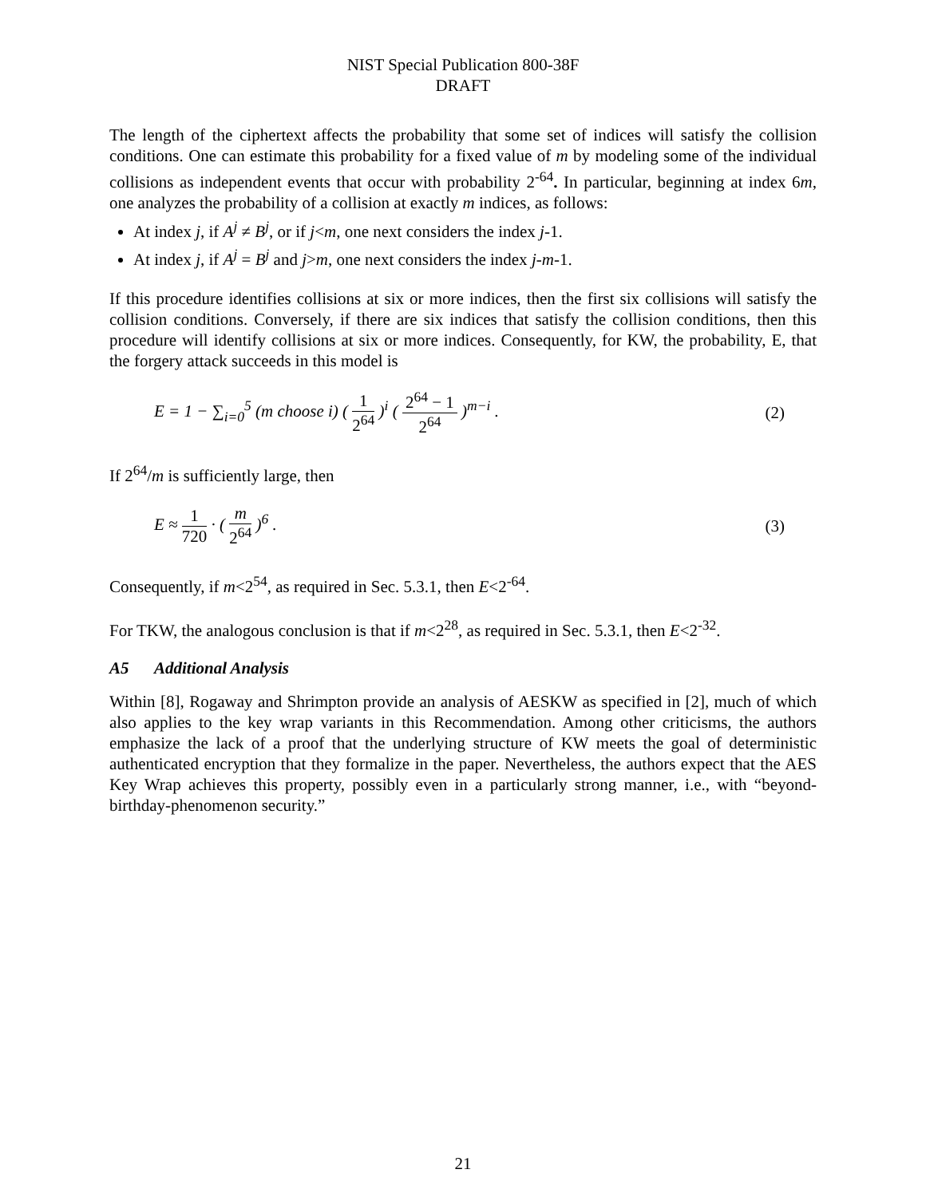NIST Special Publication 800-38F
DRAFT
The length of the ciphertext affects the probability that some set of indices will satisfy the collision conditions. One can estimate this probability for a fixed value of m by modeling some of the individual collisions as independent events that occur with probability 2<sup>-64</sup>. In particular, beginning at index 6m, one analyzes the probability of a collision at exactly m indices, as follows:
At index j, if A<sup>j</sup> ≠ B<sup>j</sup>, or if j<m, one next considers the index j-1.
At index j, if A<sup>j</sup> = B<sup>j</sup> and j>m, one next considers the index j-m-1.
If this procedure identifies collisions at six or more indices, then the first six collisions will satisfy the collision conditions. Conversely, if there are six indices that satisfy the collision conditions, then this procedure will identify collisions at six or more indices. Consequently, for KW, the probability, E, that the forgery attack succeeds in this model is
E = 1 − ∑<sub>i=0</sub><sup>5</sup> (m choose i) ( 1 2<sup>64</sup> )<sup>i</sup> ( 2<sup>64</sup> − 1 2<sup>64</sup> )<sup>m−i</sup> . (2)
If 2<sup>64</sup>/m is sufficiently large, then
E ≈ 1 720 · ( m 2<sup>64</sup> )<sup>6</sup> . (3)
Consequently, if m<2<sup>54</sup>, as required in Sec. 5.3.1, then E<2<sup>-64</sup>.
For TKW, the analogous conclusion is that if m<2<sup>28</sup>, as required in Sec. 5.3.1, then E<2<sup>-32</sup>.
A5 Additional Analysis
Within [8], Rogaway and Shrimpton provide an analysis of AESKW as specified in [2], much of which also applies to the key wrap variants in this Recommendation. Among other criticisms, the authors emphasize the lack of a proof that the underlying structure of KW meets the goal of deterministic authenticated encryption that they formalize in the paper. Nevertheless, the authors expect that the AES Key Wrap achieves this property, possibly even in a particularly strong manner, i.e., with “beyond-birthday-phenomenon security.”
21